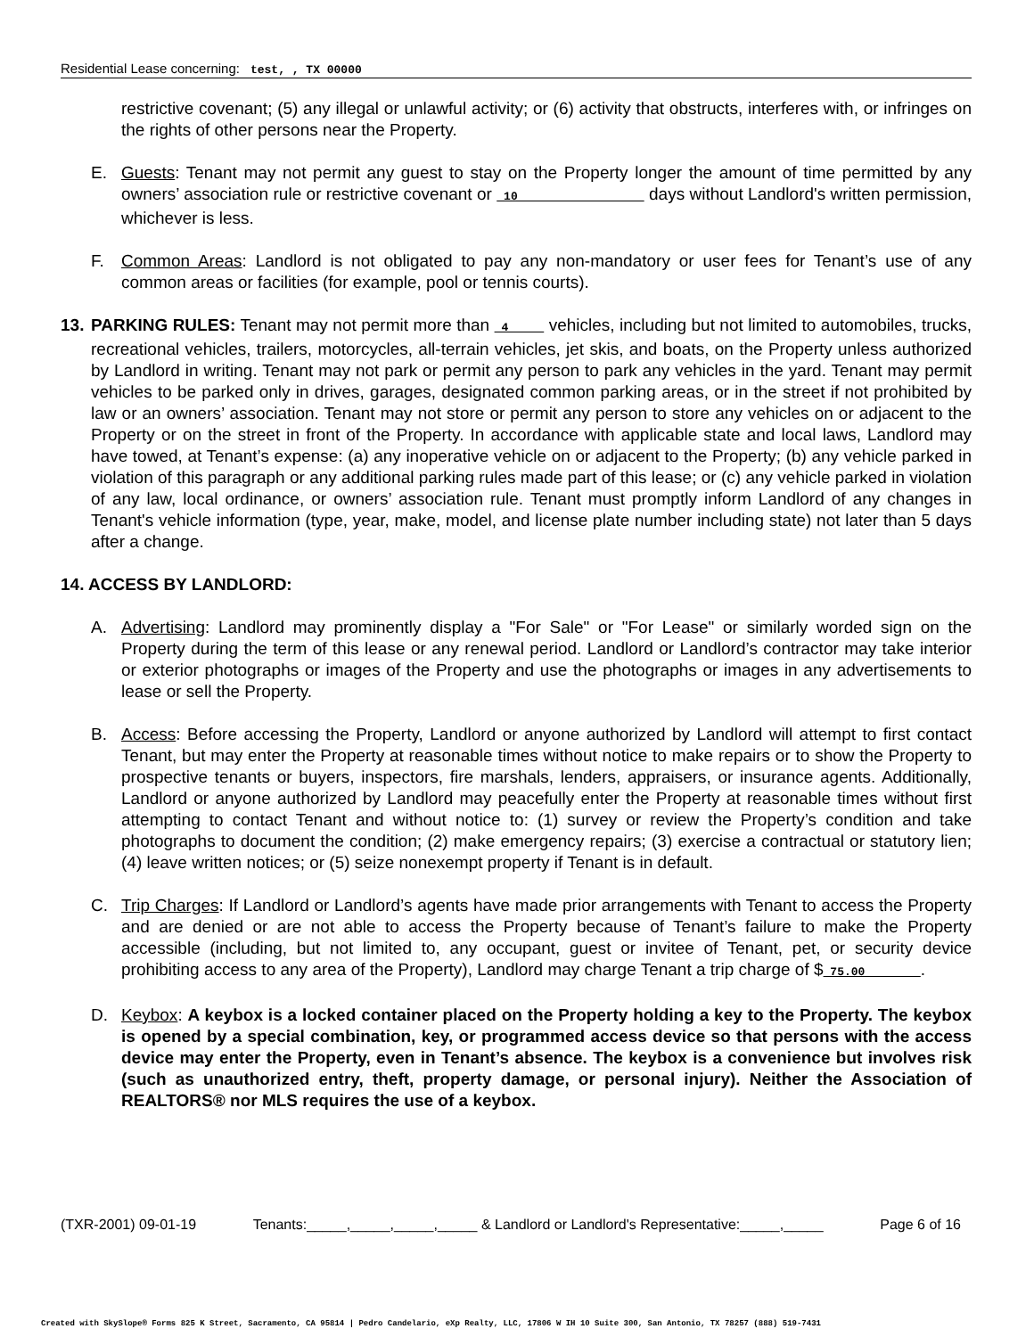Residential Lease concerning: test, , TX 00000
restrictive covenant; (5) any illegal or unlawful activity; or (6) activity that obstructs, interferes with, or infringes on the rights of other persons near the Property.
E. Guests: Tenant may not permit any guest to stay on the Property longer the amount of time permitted by any owners’ association rule or restrictive covenant or 10 days without Landlord's written permission, whichever is less.
F. Common Areas: Landlord is not obligated to pay any non-mandatory or user fees for Tenant’s use of any common areas or facilities (for example, pool or tennis courts).
13.
PARKING RULES: Tenant may not permit more than 4 vehicles, including but not limited to automobiles, trucks, recreational vehicles, trailers, motorcycles, all-terrain vehicles, jet skis, and boats, on the Property unless authorized by Landlord in writing. Tenant may not park or permit any person to park any vehicles in the yard. Tenant may permit vehicles to be parked only in drives, garages, designated common parking areas, or in the street if not prohibited by law or an owners’ association. Tenant may not store or permit any person to store any vehicles on or adjacent to the Property or on the street in front of the Property. In accordance with applicable state and local laws, Landlord may have towed, at Tenant’s expense: (a) any inoperative vehicle on or adjacent to the Property; (b) any vehicle parked in violation of this paragraph or any additional parking rules made part of this lease; or (c) any vehicle parked in violation of any law, local ordinance, or owners’ association rule. Tenant must promptly inform Landlord of any changes in Tenant's vehicle information (type, year, make, model, and license plate number including state) not later than 5 days after a change.
14. ACCESS BY LANDLORD:
A. Advertising: Landlord may prominently display a "For Sale" or "For Lease" or similarly worded sign on the Property during the term of this lease or any renewal period. Landlord or Landlord’s contractor may take interior or exterior photographs or images of the Property and use the photographs or images in any advertisements to lease or sell the Property.
B. Access: Before accessing the Property, Landlord or anyone authorized by Landlord will attempt to first contact Tenant, but may enter the Property at reasonable times without notice to make repairs or to show the Property to prospective tenants or buyers, inspectors, fire marshals, lenders, appraisers, or insurance agents. Additionally, Landlord or anyone authorized by Landlord may peacefully enter the Property at reasonable times without first attempting to contact Tenant and without notice to: (1) survey or review the Property’s condition and take photographs to document the condition; (2) make emergency repairs; (3) exercise a contractual or statutory lien; (4) leave written notices; or (5) seize nonexempt property if Tenant is in default.
C. Trip Charges: If Landlord or Landlord’s agents have made prior arrangements with Tenant to access the Property and are denied or are not able to access the Property because of Tenant’s failure to make the Property accessible (including, but not limited to, any occupant, guest or invitee of Tenant, pet, or security device prohibiting access to any area of the Property), Landlord may charge Tenant a trip charge of $ 75.00 .
D. Keybox: A keybox is a locked container placed on the Property holding a key to the Property. The keybox is opened by a special combination, key, or programmed access device so that persons with the access device may enter the Property, even in Tenant’s absence. The keybox is a convenience but involves risk (such as unauthorized entry, theft, property damage, or personal injury). Neither the Association of REALTORS® nor MLS requires the use of a keybox.
(TXR-2001) 09-01-19 Tenants:_____,_____,_____,_____ & Landlord or Landlord's Representative:_____,_____ Page 6 of 16
Created with SkySlope® Forms 825 K Street, Sacramento, CA 95814 | Pedro Candelario, eXp Realty, LLC, 17806 W IH 10 Suite 300, San Antonio, TX 78257 (888) 519-7431